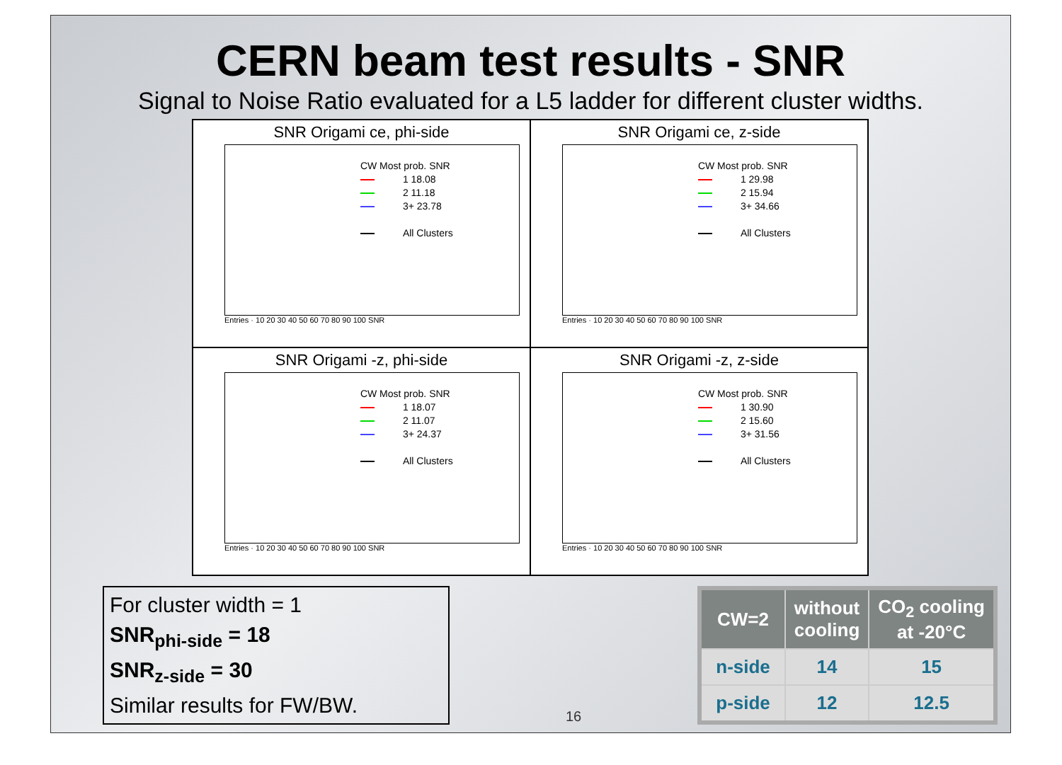CERN beam test results - SNR
Signal to Noise Ratio evaluated for a L5 ladder for different cluster widths.
SNR Origami ce, phi-side
CW Most prob. SNR
1 18.08
2 11.18
3+ 23.78
All Clusters
Entries · 10 20 30 40 50 60 70 80 90 100 SNR
SNR Origami ce, z-side
CW Most prob. SNR
1 29.98
2 15.94
3+ 34.66
All Clusters
Entries · 10 20 30 40 50 60 70 80 90 100 SNR
SNR Origami -z, phi-side
CW Most prob. SNR
1 18.07
2 11.07
3+ 24.37
All Clusters
Entries · 10 20 30 40 50 60 70 80 90 100 SNR
SNR Origami -z, z-side
CW Most prob. SNR
1 30.90
2 15.60
3+ 31.56
All Clusters
Entries · 10 20 30 40 50 60 70 80 90 100 SNR
For cluster width = 1
SNR<sub>phi-side</sub> = 18
SNR<sub>z-side</sub> = 30
Similar results for FW/BW.
16
| CW=2 | without cooling | CO<sub>2</sub> cooling at -20°C |
| --- | --- | --- |
| n-side | 14 | 15 |
| p-side | 12 | 12.5 |